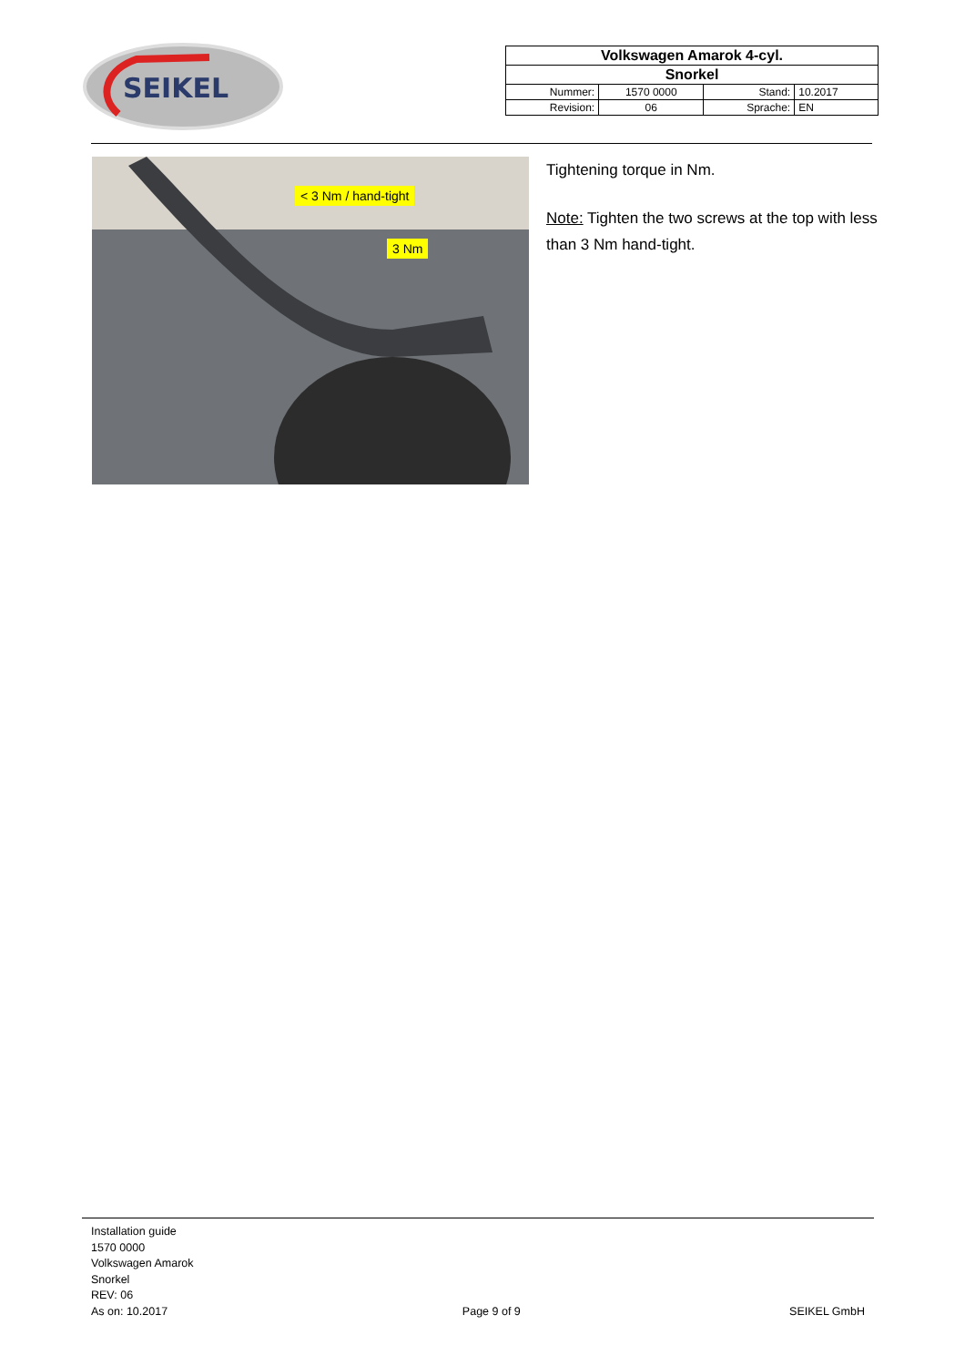SEIKEL
| Volkswagen Amarok 4-cyl. | | | |
| Snorkel | | | |
| Nummer: | 1570 0000 | Stand: | 10.2017 |
| Revision: | 06 | Sprache: | EN |
< 3 Nm / hand-tight
3 Nm
Tightening torque in Nm.
Note: Tighten the two screws at the top with less than 3 Nm hand-tight.
Installation guide
1570 0000
Volkswagen Amarok
Snorkel
REV: 06
As on: 10.2017
Page 9 of 9
SEIKEL GmbH